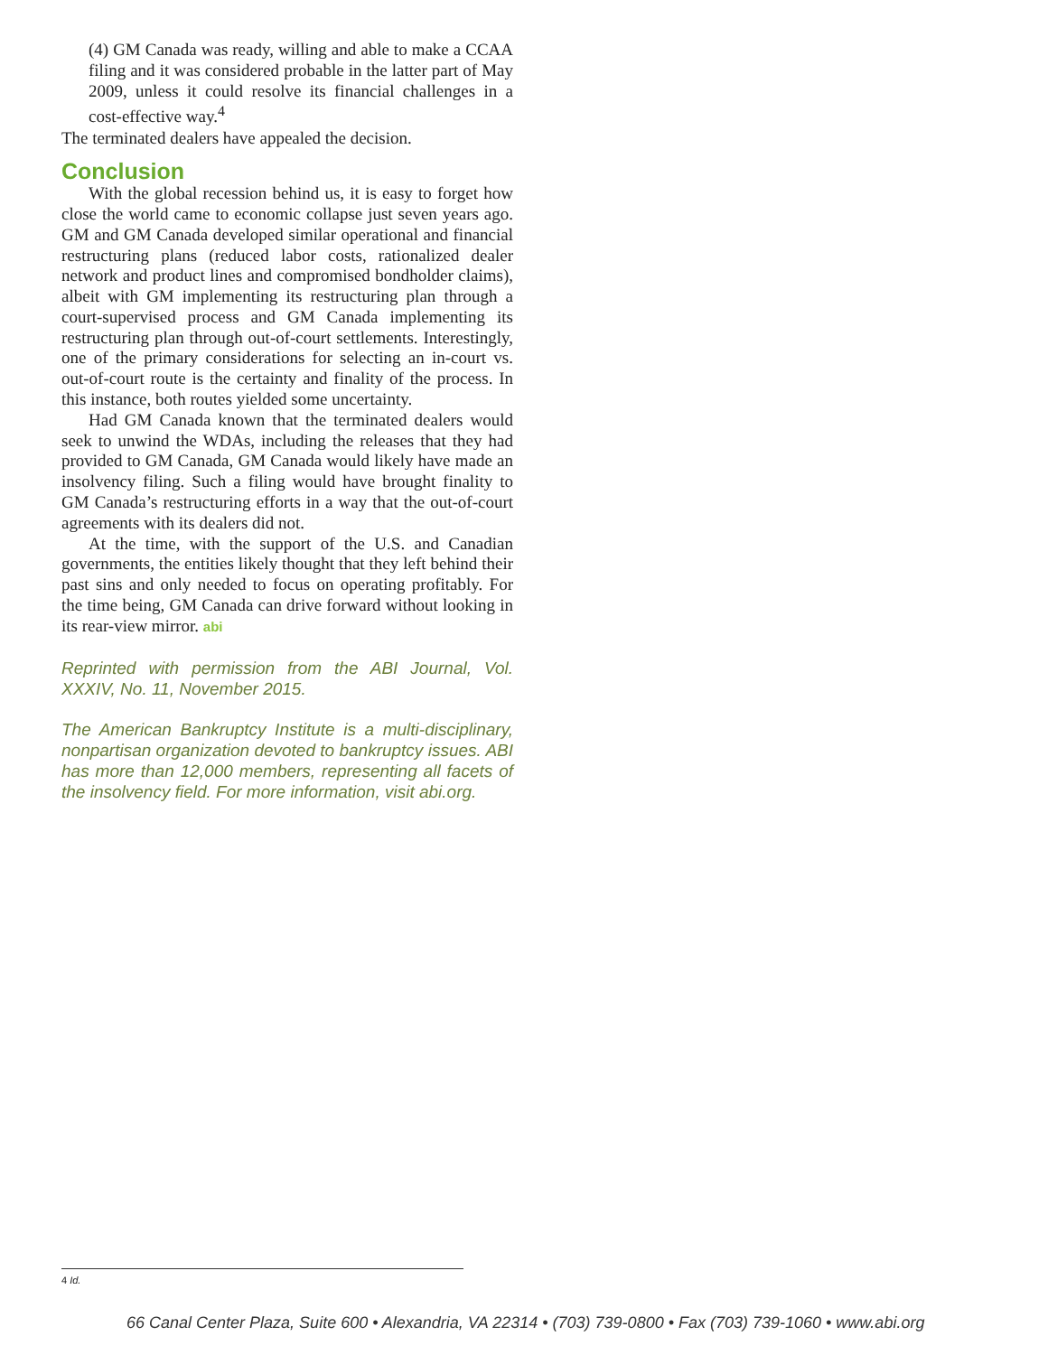(4) GM Canada was ready, willing and able to make a CCAA filing and it was considered probable in the latter part of May 2009, unless it could resolve its financial challenges in a cost-effective way.<sup>4</sup>
The terminated dealers have appealed the decision.
Conclusion
With the global recession behind us, it is easy to forget how close the world came to economic collapse just seven years ago. GM and GM Canada developed similar operational and financial restructuring plans (reduced labor costs, rationalized dealer network and product lines and compromised bondholder claims), albeit with GM implementing its restructuring plan through a court-supervised process and GM Canada implementing its restructuring plan through out-of-court settlements. Interestingly, one of the primary considerations for selecting an in-court vs. out-of-court route is the certainty and finality of the process. In this instance, both routes yielded some uncertainty.
Had GM Canada known that the terminated dealers would seek to unwind the WDAs, including the releases that they had provided to GM Canada, GM Canada would likely have made an insolvency filing. Such a filing would have brought finality to GM Canada’s restructuring efforts in a way that the out-of-court agreements with its dealers did not.
At the time, with the support of the U.S. and Canadian governments, the entities likely thought that they left behind their past sins and only needed to focus on operating profitably. For the time being, GM Canada can drive forward without looking in its rear-view mirror. abi
Reprinted with permission from the ABI Journal, Vol. XXXIV, No. 11, November 2015.
The American Bankruptcy Institute is a multi-disciplinary, nonpartisan organization devoted to bankruptcy issues. ABI has more than 12,000 members, representing all facets of the insolvency field. For more information, visit abi.org.
4 Id.
66 Canal Center Plaza, Suite 600 • Alexandria, VA 22314 • (703) 739-0800 • Fax (703) 739-1060 • www.abi.org